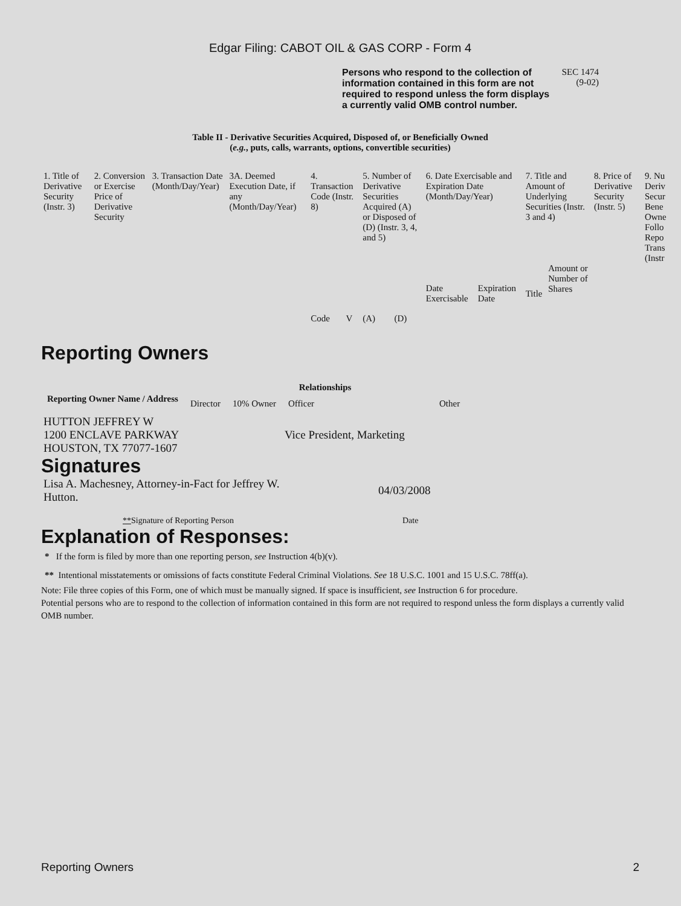Edgar Filing: CABOT OIL & GAS CORP - Form 4
Persons who respond to the collection of information contained in this form are not required to respond unless the form displays a currently valid OMB control number.
SEC 1474
(9-02)
Table II - Derivative Securities Acquired, Disposed of, or Beneficially Owned
(e.g., puts, calls, warrants, options, convertible securities)
| 1. Title of Derivative Security (Instr. 3) | 2. Conversion or Exercise Price of Derivative Security | 3. Transaction Date (Month/Day/Year) | 3A. Deemed Execution Date, if any (Month/Day/Year) | 4. Transaction Code (Instr. 8) | | 5. Number of Derivative Securities Acquired (A) or Disposed of (D) (Instr. 3, 4, and 5) | | 6. Date Exercisable and Expiration Date (Month/Day/Year) | | 7. Title and Amount of Underlying Securities (Instr. 3 and 4) | | 8. Price of Derivative Security (Instr. 5) | 9. Nu Deriv Secur Bene Owne Follo Repo Trans (Instr |
| --- | --- | --- | --- | --- | --- | --- | --- | --- | --- | --- | --- | --- | --- |
| | | | | Code | V | (A) | (D) | Date Exercisable | Expiration Date | Title | Amount or Number of Shares | | |
Reporting Owners
| Reporting Owner Name / Address | Relationships | | | |
| --- | --- | --- | --- | --- |
| | Director | 10% Owner | Officer | Other |
| HUTTON JEFFREY W 1200 ENCLAVE PARKWAY HOUSTON, TX 77077-1607 | | | Vice President, Marketing | |
Signatures
| Lisa A. Machesney, Attorney-in-Fact for Jeffrey W. Hutton. | 04/03/2008 |
| ** Signature of Reporting Person | Date |
Explanation of Responses:
* If the form is filed by more than one reporting person, see Instruction 4(b)(v).
** Intentional misstatements or omissions of facts constitute Federal Criminal Violations. See 18 U.S.C. 1001 and 15 U.S.C. 78ff(a).
Note: File three copies of this Form, one of which must be manually signed. If space is insufficient, see Instruction 6 for procedure.
Potential persons who are to respond to the collection of information contained in this form are not required to respond unless the form displays a currently valid OMB number.
Reporting Owners 2